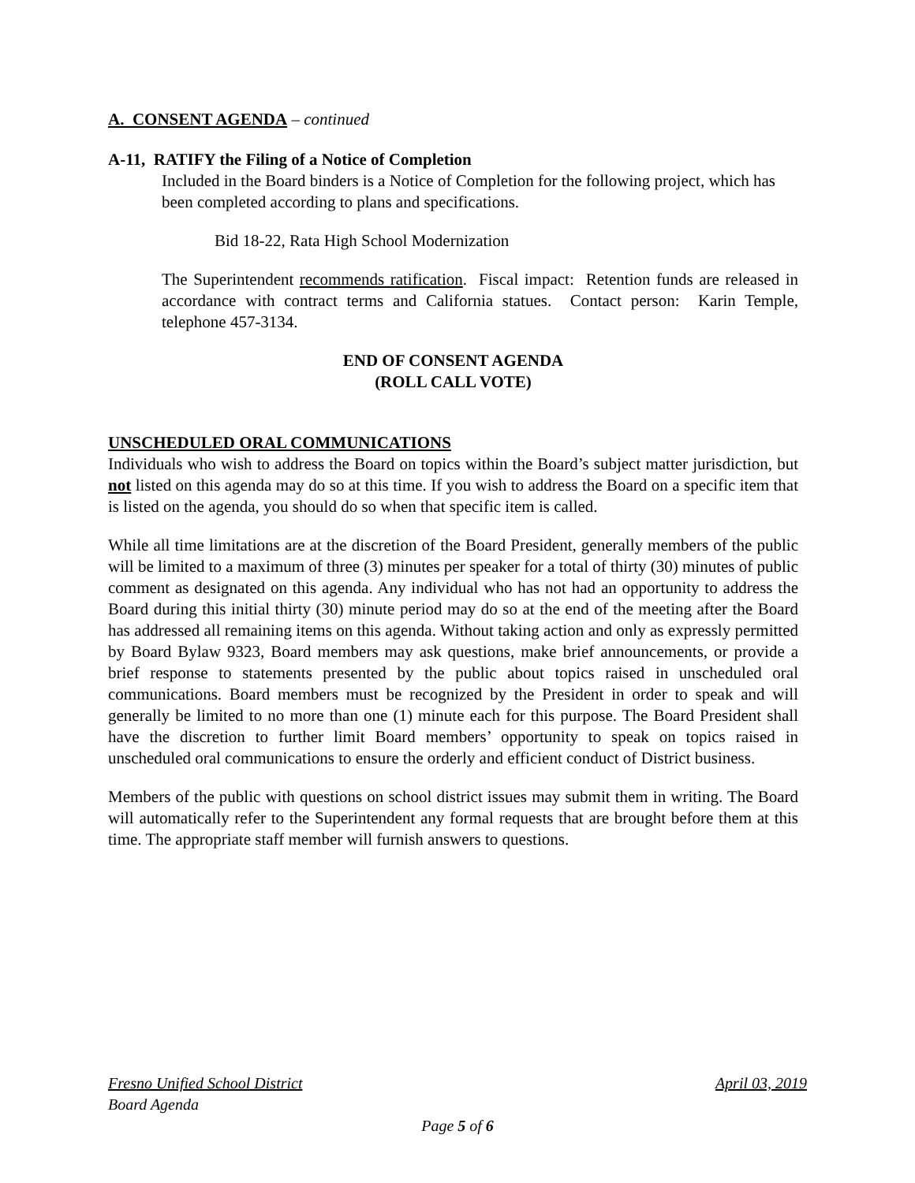A. CONSENT AGENDA – continued
A-11, RATIFY the Filing of a Notice of Completion
Included in the Board binders is a Notice of Completion for the following project, which has been completed according to plans and specifications.
Bid 18-22, Rata High School Modernization
The Superintendent recommends ratification. Fiscal impact: Retention funds are released in accordance with contract terms and California statues. Contact person: Karin Temple, telephone 457-3134.
END OF CONSENT AGENDA
(ROLL CALL VOTE)
UNSCHEDULED ORAL COMMUNICATIONS
Individuals who wish to address the Board on topics within the Board’s subject matter jurisdiction, but not listed on this agenda may do so at this time. If you wish to address the Board on a specific item that is listed on the agenda, you should do so when that specific item is called.
While all time limitations are at the discretion of the Board President, generally members of the public will be limited to a maximum of three (3) minutes per speaker for a total of thirty (30) minutes of public comment as designated on this agenda. Any individual who has not had an opportunity to address the Board during this initial thirty (30) minute period may do so at the end of the meeting after the Board has addressed all remaining items on this agenda. Without taking action and only as expressly permitted by Board Bylaw 9323, Board members may ask questions, make brief announcements, or provide a brief response to statements presented by the public about topics raised in unscheduled oral communications. Board members must be recognized by the President in order to speak and will generally be limited to no more than one (1) minute each for this purpose. The Board President shall have the discretion to further limit Board members’ opportunity to speak on topics raised in unscheduled oral communications to ensure the orderly and efficient conduct of District business.
Members of the public with questions on school district issues may submit them in writing. The Board will automatically refer to the Superintendent any formal requests that are brought before them at this time. The appropriate staff member will furnish answers to questions.
Fresno Unified School District April 03, 2019
Board Agenda
Page 5 of 6